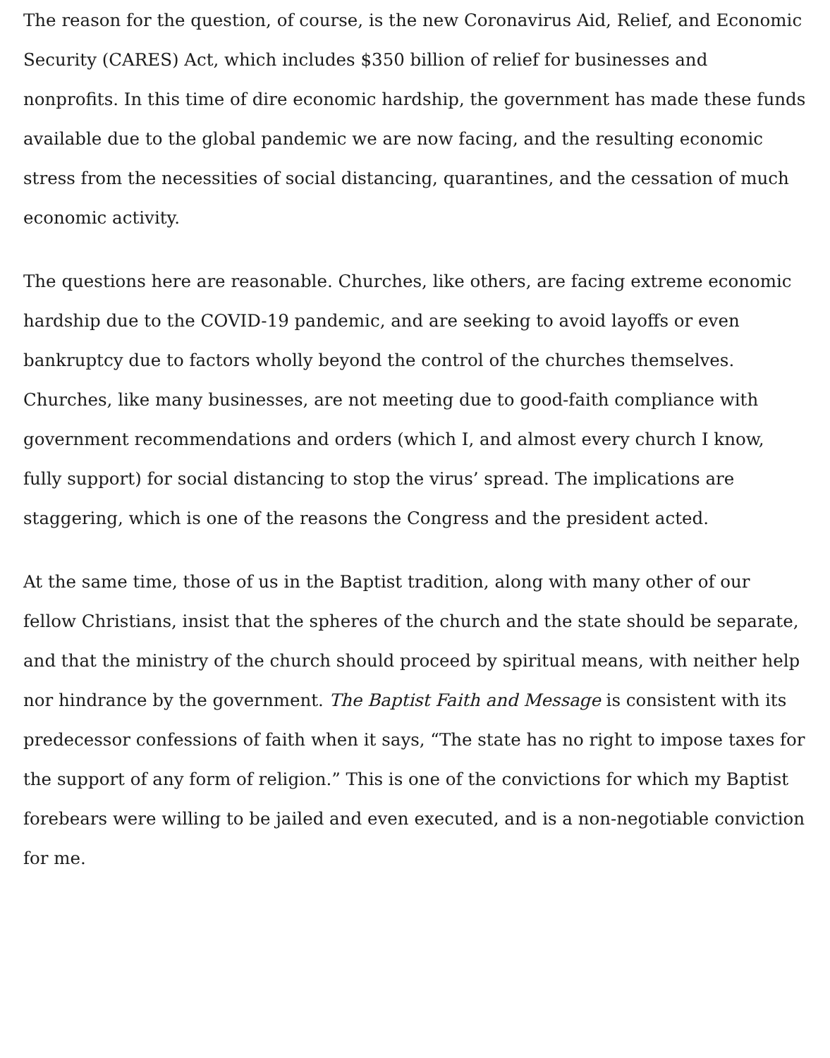The reason for the question, of course, is the new Coronavirus Aid, Relief, and Economic Security (CARES) Act, which includes $350 billion of relief for businesses and nonprofits. In this time of dire economic hardship, the government has made these funds available due to the global pandemic we are now facing, and the resulting economic stress from the necessities of social distancing, quarantines, and the cessation of much economic activity.
The questions here are reasonable. Churches, like others, are facing extreme economic hardship due to the COVID-19 pandemic, and are seeking to avoid layoffs or even bankruptcy due to factors wholly beyond the control of the churches themselves. Churches, like many businesses, are not meeting due to good-faith compliance with government recommendations and orders (which I, and almost every church I know, fully support) for social distancing to stop the virus’ spread. The implications are staggering, which is one of the reasons the Congress and the president acted.
At the same time, those of us in the Baptist tradition, along with many other of our fellow Christians, insist that the spheres of the church and the state should be separate, and that the ministry of the church should proceed by spiritual means, with neither help nor hindrance by the government. The Baptist Faith and Message is consistent with its predecessor confessions of faith when it says, “The state has no right to impose taxes for the support of any form of religion.” This is one of the convictions for which my Baptist forebears were willing to be jailed and even executed, and is a non-negotiable conviction for me.